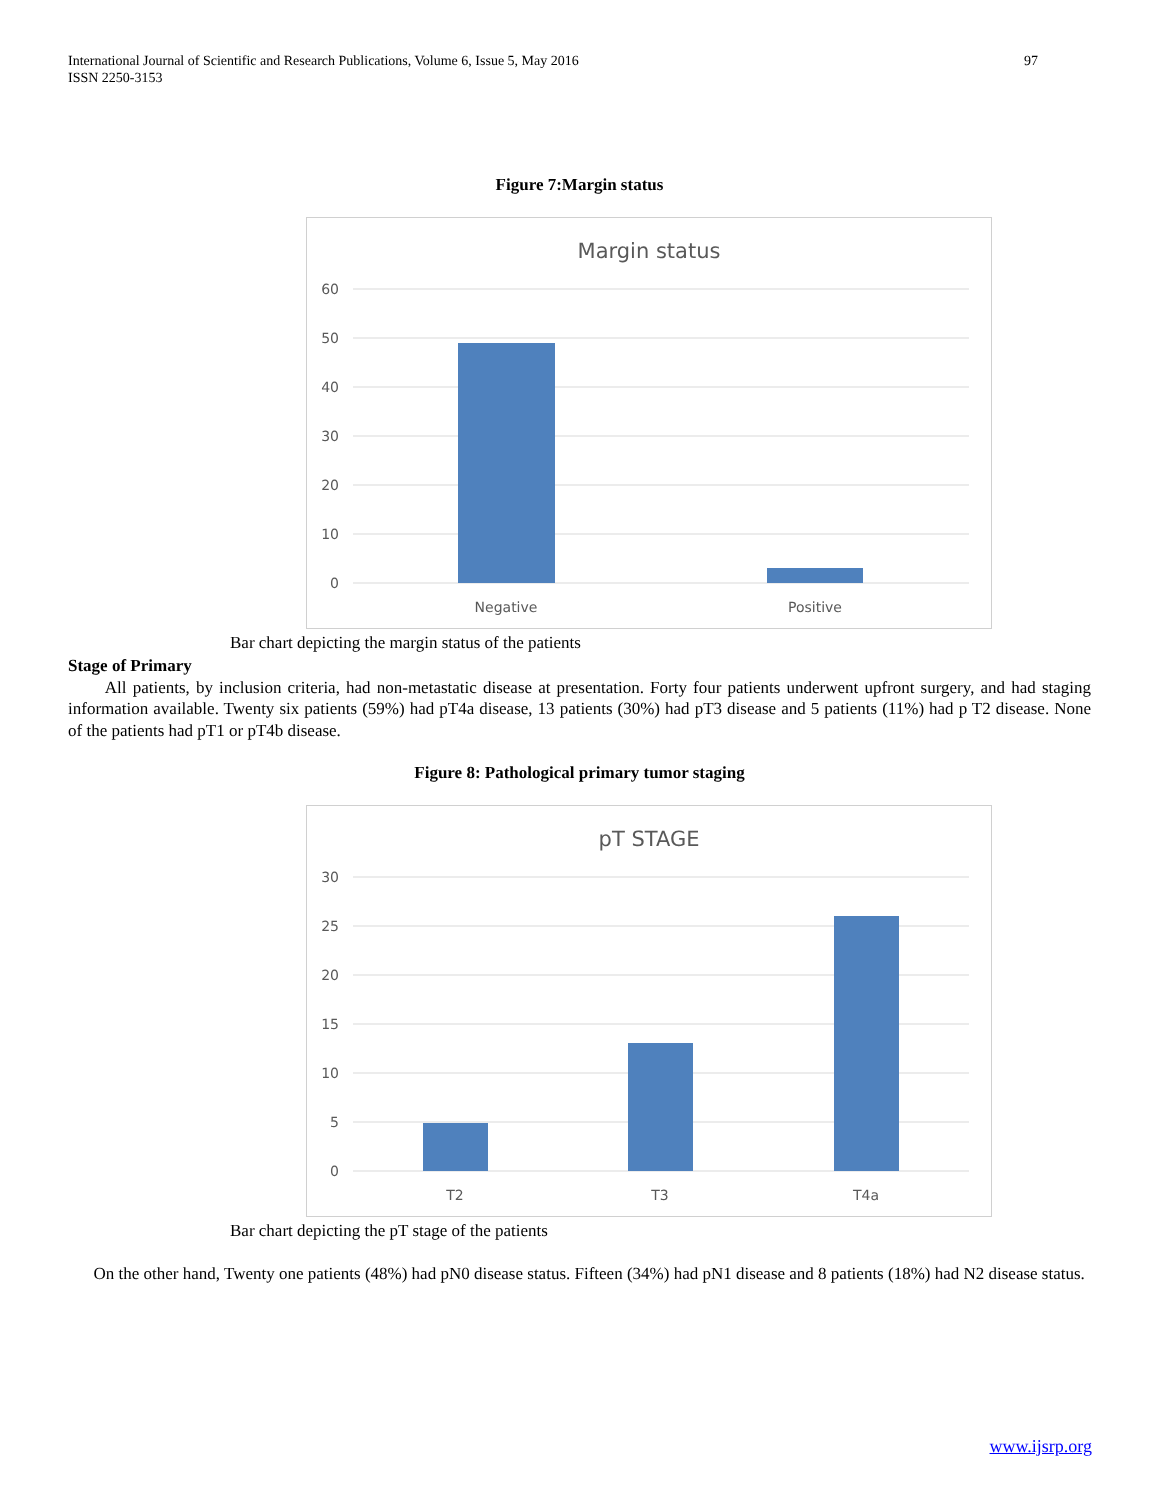International Journal of Scientific and Research Publications, Volume 6, Issue 5, May 2016
ISSN 2250-3153
97
Figure 7:Margin status
Margin status
60
50
40
30
20
10
0
Negative
Positive
Bar chart depicting the margin status of the patients
Stage of Primary
All patients, by inclusion criteria, had non-metastatic disease at presentation. Forty four patients underwent upfront surgery, and had staging information available. Twenty six patients (59%) had pT4a disease, 13 patients (30%) had pT3 disease and 5 patients (11%) had p T2 disease. None of the patients had pT1 or pT4b disease.
Figure 8: Pathological primary tumor staging
pT STAGE
30
25
20
15
10
5
0
T2
T3
T4a
Bar chart depicting the pT stage of the patients
On the other hand, Twenty one patients (48%) had pN0 disease status. Fifteen (34%) had pN1 disease and 8 patients (18%) had N2 disease status.
www.ijsrp.org